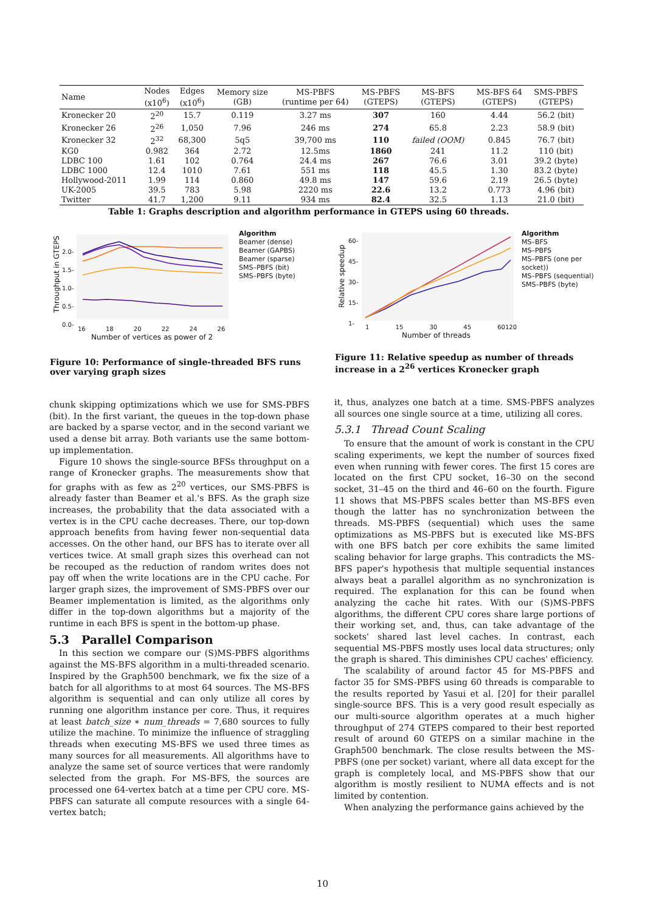| Name | Nodes (x10<sup>6</sup>) | Edges (x10<sup>6</sup>) | Memory size (GB) | MS-PBFS (runtime per 64) | MS-PBFS (GTEPS) | MS-BFS (GTEPS) | MS-BFS 64 (GTEPS) | SMS-PBFS (GTEPS) |
| --- | --- | --- | --- | --- | --- | --- | --- | --- |
| Kronecker 20 | 2<sup>20</sup> | 15.7 | 0.119 | 3.27 ms | 307 | 160 | 4.44 | 56.2 (bit) |
| Kronecker 26 | 2<sup>26</sup> | 1,050 | 7.96 | 246 ms | 274 | 65.8 | 2.23 | 58.9 (bit) |
| Kronecker 32 | 2<sup>32</sup> | 68,300 | 5q5 | 39,700 ms | 110 | failed (OOM) | 0.845 | 76.7 (bit) |
| KG0 | 0.982 | 364 | 2.72 | 12.5ms | 1860 | 241 | 11.2 | 110 (bit) |
| LDBC 100 | 1.61 | 102 | 0.764 | 24.4 ms | 267 | 76.6 | 3.01 | 39.2 (byte) |
| LDBC 1000 | 12.4 | 1010 | 7.61 | 551 ms | 118 | 45.5 | 1.30 | 83.2 (byte) |
| Hollywood-2011 | 1.99 | 114 | 0.860 | 49.8 ms | 147 | 59.6 | 2.19 | 26.5 (byte) |
| UK-2005 | 39.5 | 783 | 5.98 | 2220 ms | 22.6 | 13.2 | 0.773 | 4.96 (bit) |
| Twitter | 41.7 | 1,200 | 9.11 | 934 ms | 82.4 | 32.5 | 1.13 | 21.0 (bit) |
Table 1: Graphs description and algorithm performance in GTEPS using 60 threads.
Throughput in GTEPS
2.0-
1.5-
1.0-
0.5-
0.0-
16 18 20 22 24 26
Number of vertices as power of 2
Algorithm
Beamer (dense)
Beamer (GAPBS)
Beamer (sparse)
SMS–PBFS (bit)
SMS–PBFS (byte)
Relative speedup
60-
45-
30-
15-
1-
1 15 30 45 60120
Number of threads
Algorithm
MS–BFS
MS–PBFS
MS–PBFS (one per socket))
MS–PBFS (sequential)
SMS–PBFS (byte)
Figure 10: Performance of single-threaded BFS runs over varying graph sizes
Figure 11: Relative speedup as number of threads increase in a 2<sup>26</sup> vertices Kronecker graph
chunk skipping optimizations which we use for SMS-PBFS (bit). In the first variant, the queues in the top-down phase are backed by a sparse vector, and in the second variant we used a dense bit array. Both variants use the same bottom-up implementation.
Figure 10 shows the single-source BFSs throughput on a range of Kronecker graphs. The measurements show that for graphs with as few as 2<sup>20</sup> vertices, our SMS-PBFS is already faster than Beamer et al.'s BFS. As the graph size increases, the probability that the data associated with a vertex is in the CPU cache decreases. There, our top-down approach benefits from having fewer non-sequential data accesses. On the other hand, our BFS has to iterate over all vertices twice. At small graph sizes this overhead can not be recouped as the reduction of random writes does not pay off when the write locations are in the CPU cache. For larger graph sizes, the improvement of SMS-PBFS over our Beamer implementation is limited, as the algorithms only differ in the top-down algorithms but a majority of the runtime in each BFS is spent in the bottom-up phase.
5.3 Parallel Comparison
In this section we compare our (S)MS-PBFS algorithms against the MS-BFS algorithm in a multi-threaded scenario. Inspired by the Graph500 benchmark, we fix the size of a batch for all algorithms to at most 64 sources. The MS-BFS algorithm is sequential and can only utilize all cores by running one algorithm instance per core. Thus, it requires at least batch_size ∗ num_threads = 7,680 sources to fully utilize the machine. To minimize the influence of straggling threads when executing MS-BFS we used three times as many sources for all measurements. All algorithms have to analyze the same set of source vertices that were randomly selected from the graph. For MS-BFS, the sources are processed one 64-vertex batch at a time per CPU core. MS-PBFS can saturate all compute resources with a single 64-vertex batch;
it, thus, analyzes one batch at a time. SMS-PBFS analyzes all sources one single source at a time, utilizing all cores.
5.3.1 Thread Count Scaling
To ensure that the amount of work is constant in the CPU scaling experiments, we kept the number of sources fixed even when running with fewer cores. The first 15 cores are located on the first CPU socket, 16–30 on the second socket, 31–45 on the third and 46–60 on the fourth. Figure 11 shows that MS-PBFS scales better than MS-BFS even though the latter has no synchronization between the threads. MS-PBFS (sequential) which uses the same optimizations as MS-PBFS but is executed like MS-BFS with one BFS batch per core exhibits the same limited scaling behavior for large graphs. This contradicts the MS-BFS paper's hypothesis that multiple sequential instances always beat a parallel algorithm as no synchronization is required. The explanation for this can be found when analyzing the cache hit rates. With our (S)MS-PBFS algorithms, the different CPU cores share large portions of their working set, and, thus, can take advantage of the sockets' shared last level caches. In contrast, each sequential MS-PBFS mostly uses local data structures; only the graph is shared. This diminishes CPU caches' efficiency.
The scalability of around factor 45 for MS-PBFS and factor 35 for SMS-PBFS using 60 threads is comparable to the results reported by Yasui et al. [20] for their parallel single-source BFS. This is a very good result especially as our multi-source algorithm operates at a much higher throughput of 274 GTEPS compared to their best reported result of around 60 GTEPS on a similar machine in the Graph500 benchmark. The close results between the MS-PBFS (one per socket) variant, where all data except for the graph is completely local, and MS-PBFS show that our algorithm is mostly resilient to NUMA effects and is not limited by contention.
When analyzing the performance gains achieved by the
10